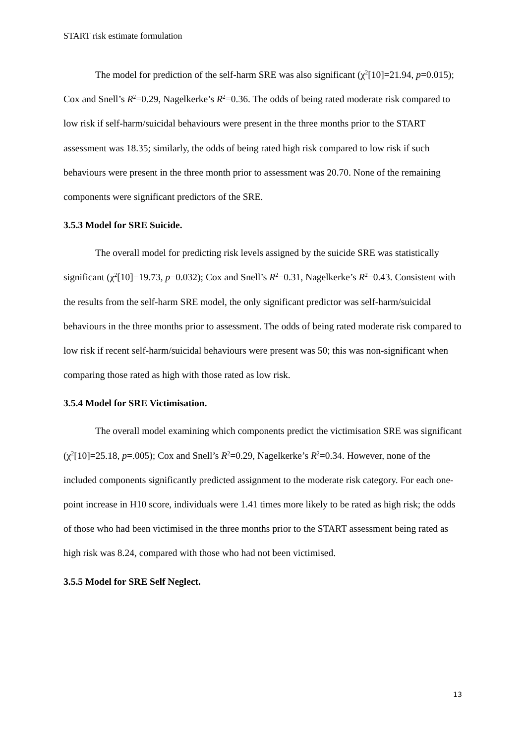START risk estimate formulation
The model for prediction of the self-harm SRE was also significant (χ<sup>2</sup>[10]=21.94, p=0.015); Cox and Snell’s R<sup>2</sup>=0.29, Nagelkerke’s R<sup>2</sup>=0.36. The odds of being rated moderate risk compared to low risk if self-harm/suicidal behaviours were present in the three months prior to the START assessment was 18.35; similarly, the odds of being rated high risk compared to low risk if such behaviours were present in the three month prior to assessment was 20.70. None of the remaining components were significant predictors of the SRE.
3.5.3 Model for SRE Suicide.
The overall model for predicting risk levels assigned by the suicide SRE was statistically significant (χ<sup>2</sup>[10]=19.73, p=0.032); Cox and Snell’s R<sup>2</sup>=0.31, Nagelkerke’s R<sup>2</sup>=0.43. Consistent with the results from the self-harm SRE model, the only significant predictor was self-harm/suicidal behaviours in the three months prior to assessment. The odds of being rated moderate risk compared to low risk if recent self-harm/suicidal behaviours were present was 50; this was non-significant when comparing those rated as high with those rated as low risk.
3.5.4 Model for SRE Victimisation.
The overall model examining which components predict the victimisation SRE was significant (χ<sup>2</sup>[10]=25.18, p=.005); Cox and Snell’s R<sup>2</sup>=0.29, Nagelkerke’s R<sup>2</sup>=0.34. However, none of the included components significantly predicted assignment to the moderate risk category. For each one-point increase in H10 score, individuals were 1.41 times more likely to be rated as high risk; the odds of those who had been victimised in the three months prior to the START assessment being rated as high risk was 8.24, compared with those who had not been victimised.
3.5.5 Model for SRE Self Neglect.
13